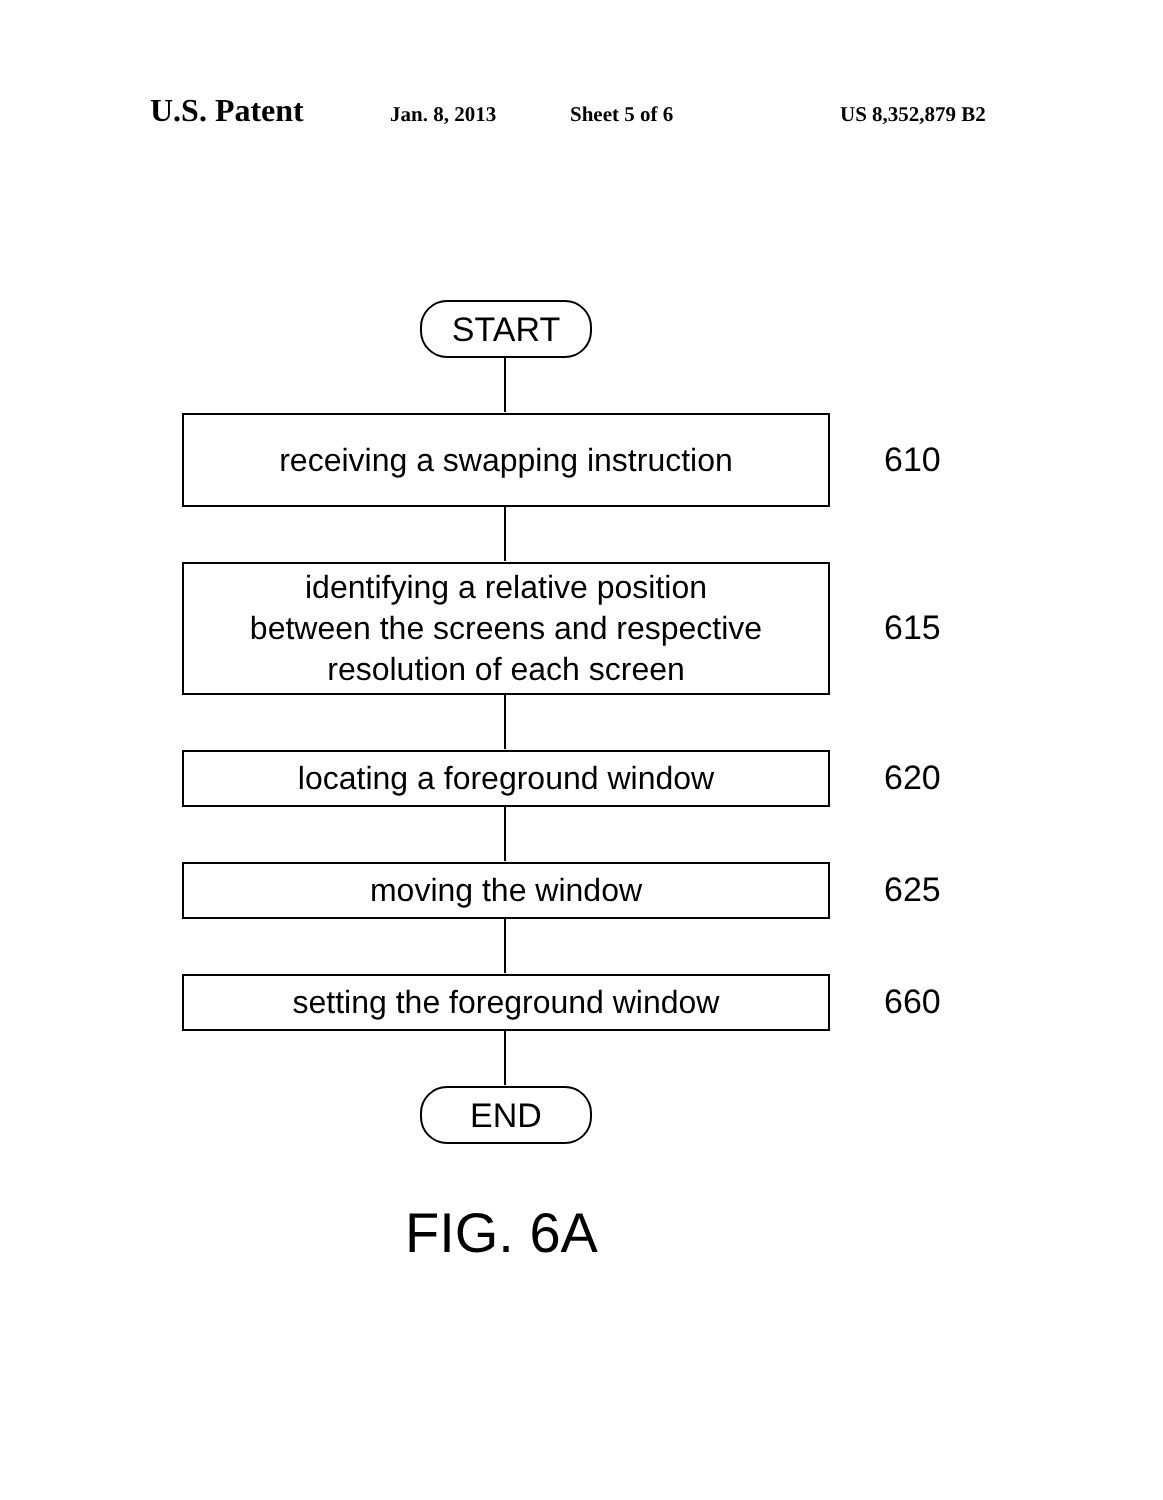U.S. Patent Jan. 8, 2013 Sheet 5 of 6 US 8,352,879 B2
START
receiving a swapping instruction
610
identifying a relative position
between the screens and respective
resolution of each screen
615
locating a foreground window 620
moving the window 625
setting the foreground window 660
END
FIG. 6A